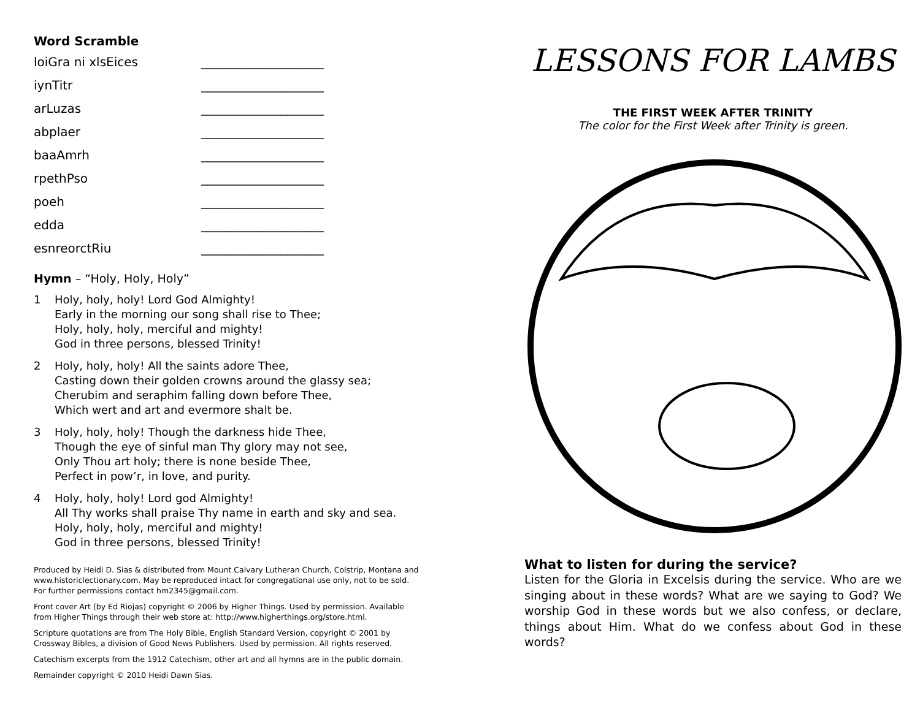Word Scramble
loiGra ni xlsEices ____________________
iynTitr ____________________
arLuzas ____________________
abplaer ____________________
baaAmrh ____________________
rpethPso ____________________
poeh ____________________
edda ____________________
esnreorctRiu ____________________
Hymn – “Holy, Holy, Holy”
1 Holy, holy, holy! Lord God Almighty!
Early in the morning our song shall rise to Thee;
Holy, holy, holy, merciful and mighty!
God in three persons, blessed Trinity!
2 Holy, holy, holy! All the saints adore Thee,
Casting down their golden crowns around the glassy sea;
Cherubim and seraphim falling down before Thee,
Which wert and art and evermore shalt be.
3 Holy, holy, holy! Though the darkness hide Thee,
Though the eye of sinful man Thy glory may not see,
Only Thou art holy; there is none beside Thee,
Perfect in pow’r, in love, and purity.
4 Holy, holy, holy! Lord god Almighty!
All Thy works shall praise Thy name in earth and sky and sea.
Holy, holy, holy, merciful and mighty!
God in three persons, blessed Trinity!
Produced by Heidi D. Sias & distributed from Mount Calvary Lutheran Church, Colstrip, Montana and www.historiclectionary.com. May be reproduced intact for congregational use only, not to be sold. For further permissions contact hm2345@gmail.com.
Front cover Art (by Ed Riojas) copyright © 2006 by Higher Things. Used by permission. Available from Higher Things through their web store at: http://www.higherthings.org/store.html.
Scripture quotations are from The Holy Bible, English Standard Version, copyright © 2001 by Crossway Bibles, a division of Good News Publishers. Used by permission. All rights reserved.
Catechism excerpts from the 1912 Catechism, other art and all hymns are in the public domain.
Remainder copyright © 2010 Heidi Dawn Sias.
LESSONS FOR LAMBS
THE FIRST WEEK AFTER TRINITY
The color for the First Week after Trinity is green.
What to listen for during the service?
Listen for the Gloria in Excelsis during the service. Who are we singing about in these words? What are we saying to God? We worship God in these words but we also confess, or declare, things about Him. What do we confess about God in these words?